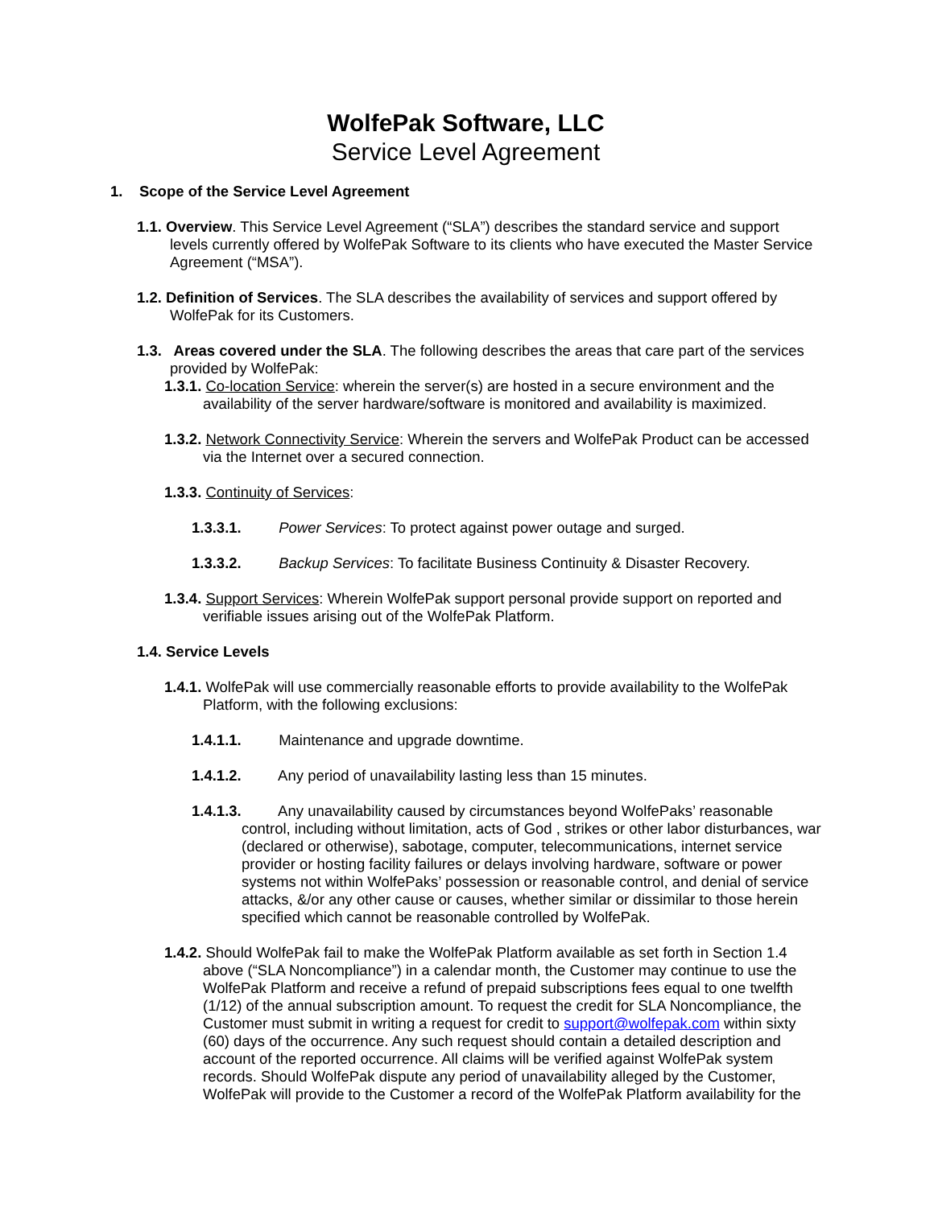WolfePak Software, LLC
Service Level Agreement
1. Scope of the Service Level Agreement
1.1. Overview. This Service Level Agreement (“SLA”) describes the standard service and support levels currently offered by WolfePak Software to its clients who have executed the Master Service Agreement (“MSA”).
1.2. Definition of Services. The SLA describes the availability of services and support offered by WolfePak for its Customers.
1.3. Areas covered under the SLA. The following describes the areas that care part of the services provided by WolfePak:
1.3.1. Co-location Service: wherein the server(s) are hosted in a secure environment and the availability of the server hardware/software is monitored and availability is maximized.
1.3.2. Network Connectivity Service: Wherein the servers and WolfePak Product can be accessed via the Internet over a secured connection.
1.3.3. Continuity of Services:
1.3.3.1. Power Services: To protect against power outage and surged.
1.3.3.2. Backup Services: To facilitate Business Continuity & Disaster Recovery.
1.3.4. Support Services: Wherein WolfePak support personal provide support on reported and verifiable issues arising out of the WolfePak Platform.
1.4. Service Levels
1.4.1. WolfePak will use commercially reasonable efforts to provide availability to the WolfePak Platform, with the following exclusions:
1.4.1.1. Maintenance and upgrade downtime.
1.4.1.2. Any period of unavailability lasting less than 15 minutes.
1.4.1.3. Any unavailability caused by circumstances beyond WolfePaks’ reasonable control, including without limitation, acts of God , strikes or other labor disturbances, war (declared or otherwise), sabotage, computer, telecommunications, internet service provider or hosting facility failures or delays involving hardware, software or power systems not within WolfePaks’ possession or reasonable control, and denial of service attacks, &/or any other cause or causes, whether similar or dissimilar to those herein specified which cannot be reasonable controlled by WolfePak.
1.4.2. Should WolfePak fail to make the WolfePak Platform available as set forth in Section 1.4 above (“SLA Noncompliance”) in a calendar month, the Customer may continue to use the WolfePak Platform and receive a refund of prepaid subscriptions fees equal to one twelfth (1/12) of the annual subscription amount. To request the credit for SLA Noncompliance, the Customer must submit in writing a request for credit to support@wolfepak.com within sixty (60) days of the occurrence. Any such request should contain a detailed description and account of the reported occurrence. All claims will be verified against WolfePak system records. Should WolfePak dispute any period of unavailability alleged by the Customer, WolfePak will provide to the Customer a record of the WolfePak Platform availability for the